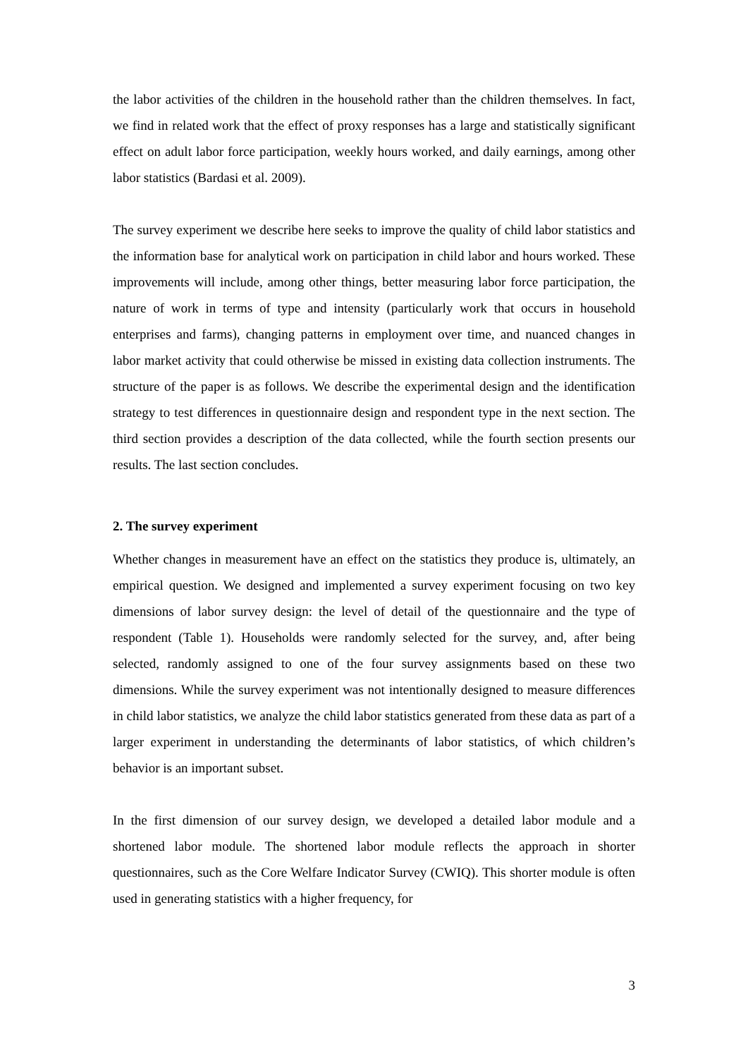the labor activities of the children in the household rather than the children themselves. In fact, we find in related work that the effect of proxy responses has a large and statistically significant effect on adult labor force participation, weekly hours worked, and daily earnings, among other labor statistics (Bardasi et al. 2009).
The survey experiment we describe here seeks to improve the quality of child labor statistics and the information base for analytical work on participation in child labor and hours worked. These improvements will include, among other things, better measuring labor force participation, the nature of work in terms of type and intensity (particularly work that occurs in household enterprises and farms), changing patterns in employment over time, and nuanced changes in labor market activity that could otherwise be missed in existing data collection instruments. The structure of the paper is as follows. We describe the experimental design and the identification strategy to test differences in questionnaire design and respondent type in the next section. The third section provides a description of the data collected, while the fourth section presents our results. The last section concludes.
2. The survey experiment
Whether changes in measurement have an effect on the statistics they produce is, ultimately, an empirical question. We designed and implemented a survey experiment focusing on two key dimensions of labor survey design: the level of detail of the questionnaire and the type of respondent (Table 1). Households were randomly selected for the survey, and, after being selected, randomly assigned to one of the four survey assignments based on these two dimensions. While the survey experiment was not intentionally designed to measure differences in child labor statistics, we analyze the child labor statistics generated from these data as part of a larger experiment in understanding the determinants of labor statistics, of which children’s behavior is an important subset.
In the first dimension of our survey design, we developed a detailed labor module and a shortened labor module. The shortened labor module reflects the approach in shorter questionnaires, such as the Core Welfare Indicator Survey (CWIQ). This shorter module is often used in generating statistics with a higher frequency, for
3